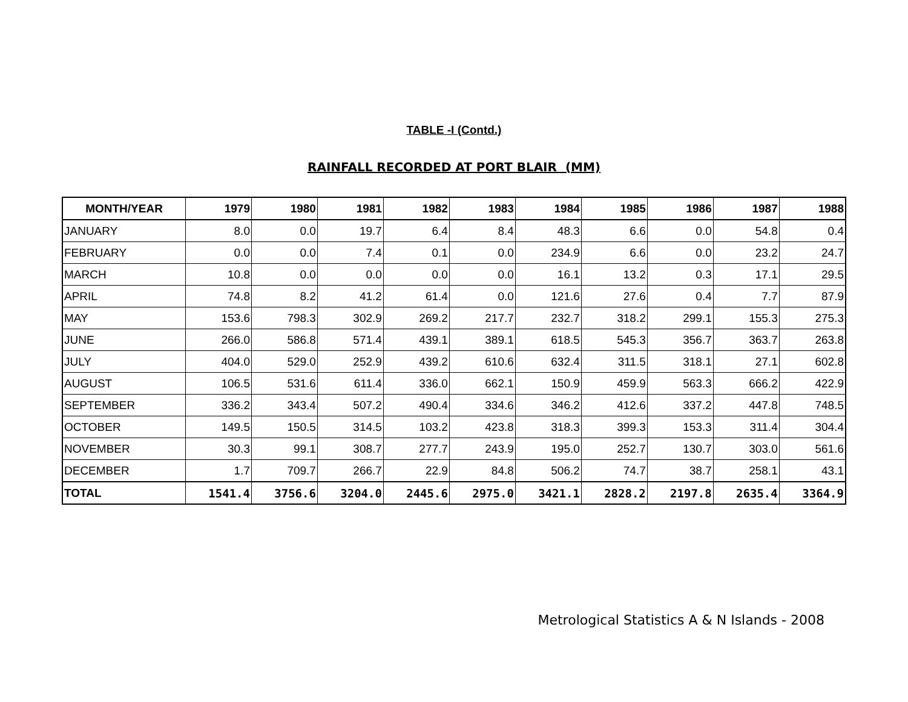TABLE -I (Contd.)
RAINFALL RECORDED AT PORT BLAIR (MM)
| MONTH/YEAR | 1979 | 1980 | 1981 | 1982 | 1983 | 1984 | 1985 | 1986 | 1987 | 1988 |
| --- | --- | --- | --- | --- | --- | --- | --- | --- | --- | --- |
| JANUARY | 8.0 | 0.0 | 19.7 | 6.4 | 8.4 | 48.3 | 6.6 | 0.0 | 54.8 | 0.4 |
| FEBRUARY | 0.0 | 0.0 | 7.4 | 0.1 | 0.0 | 234.9 | 6.6 | 0.0 | 23.2 | 24.7 |
| MARCH | 10.8 | 0.0 | 0.0 | 0.0 | 0.0 | 16.1 | 13.2 | 0.3 | 17.1 | 29.5 |
| APRIL | 74.8 | 8.2 | 41.2 | 61.4 | 0.0 | 121.6 | 27.6 | 0.4 | 7.7 | 87.9 |
| MAY | 153.6 | 798.3 | 302.9 | 269.2 | 217.7 | 232.7 | 318.2 | 299.1 | 155.3 | 275.3 |
| JUNE | 266.0 | 586.8 | 571.4 | 439.1 | 389.1 | 618.5 | 545.3 | 356.7 | 363.7 | 263.8 |
| JULY | 404.0 | 529.0 | 252.9 | 439.2 | 610.6 | 632.4 | 311.5 | 318.1 | 27.1 | 602.8 |
| AUGUST | 106.5 | 531.6 | 611.4 | 336.0 | 662.1 | 150.9 | 459.9 | 563.3 | 666.2 | 422.9 |
| SEPTEMBER | 336.2 | 343.4 | 507.2 | 490.4 | 334.6 | 346.2 | 412.6 | 337.2 | 447.8 | 748.5 |
| OCTOBER | 149.5 | 150.5 | 314.5 | 103.2 | 423.8 | 318.3 | 399.3 | 153.3 | 311.4 | 304.4 |
| NOVEMBER | 30.3 | 99.1 | 308.7 | 277.7 | 243.9 | 195.0 | 252.7 | 130.7 | 303.0 | 561.6 |
| DECEMBER | 1.7 | 709.7 | 266.7 | 22.9 | 84.8 | 506.2 | 74.7 | 38.7 | 258.1 | 43.1 |
| TOTAL | 1541.4 | 3756.6 | 3204.0 | 2445.6 | 2975.0 | 3421.1 | 2828.2 | 2197.8 | 2635.4 | 3364.9 |
Metrological Statistics A & N Islands - 2008